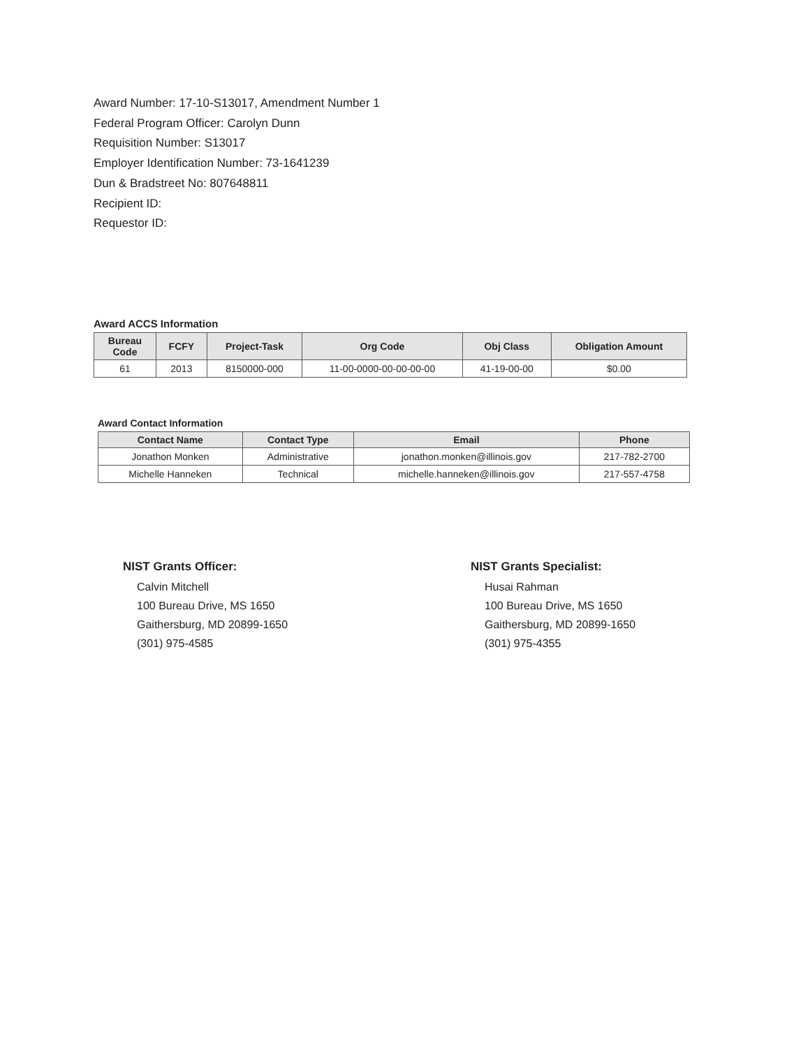Award Number: 17-10-S13017, Amendment Number 1
Federal Program Officer: Carolyn Dunn
Requisition Number: S13017
Employer Identification Number: 73-1641239
Dun & Bradstreet No: 807648811
Recipient ID:
Requestor ID:
Award ACCS Information
| Bureau Code | FCFY | Project-Task | Org Code | Obj Class | Obligation Amount |
| --- | --- | --- | --- | --- | --- |
| 61 | 2013 | 8150000-000 | 11-00-0000-00-00-00-00 | 41-19-00-00 | $0.00 |
Award Contact Information
| Contact Name | Contact Type | Email | Phone |
| --- | --- | --- | --- |
| Jonathon Monken | Administrative | jonathon.monken@illinois.gov | 217-782-2700 |
| Michelle Hanneken | Technical | michelle.hanneken@illinois.gov | 217-557-4758 |
NIST Grants Officer:
Calvin Mitchell
100 Bureau Drive, MS 1650
Gaithersburg, MD 20899-1650
(301) 975-4585
NIST Grants Specialist:
Husai Rahman
100 Bureau Drive, MS 1650
Gaithersburg, MD 20899-1650
(301) 975-4355